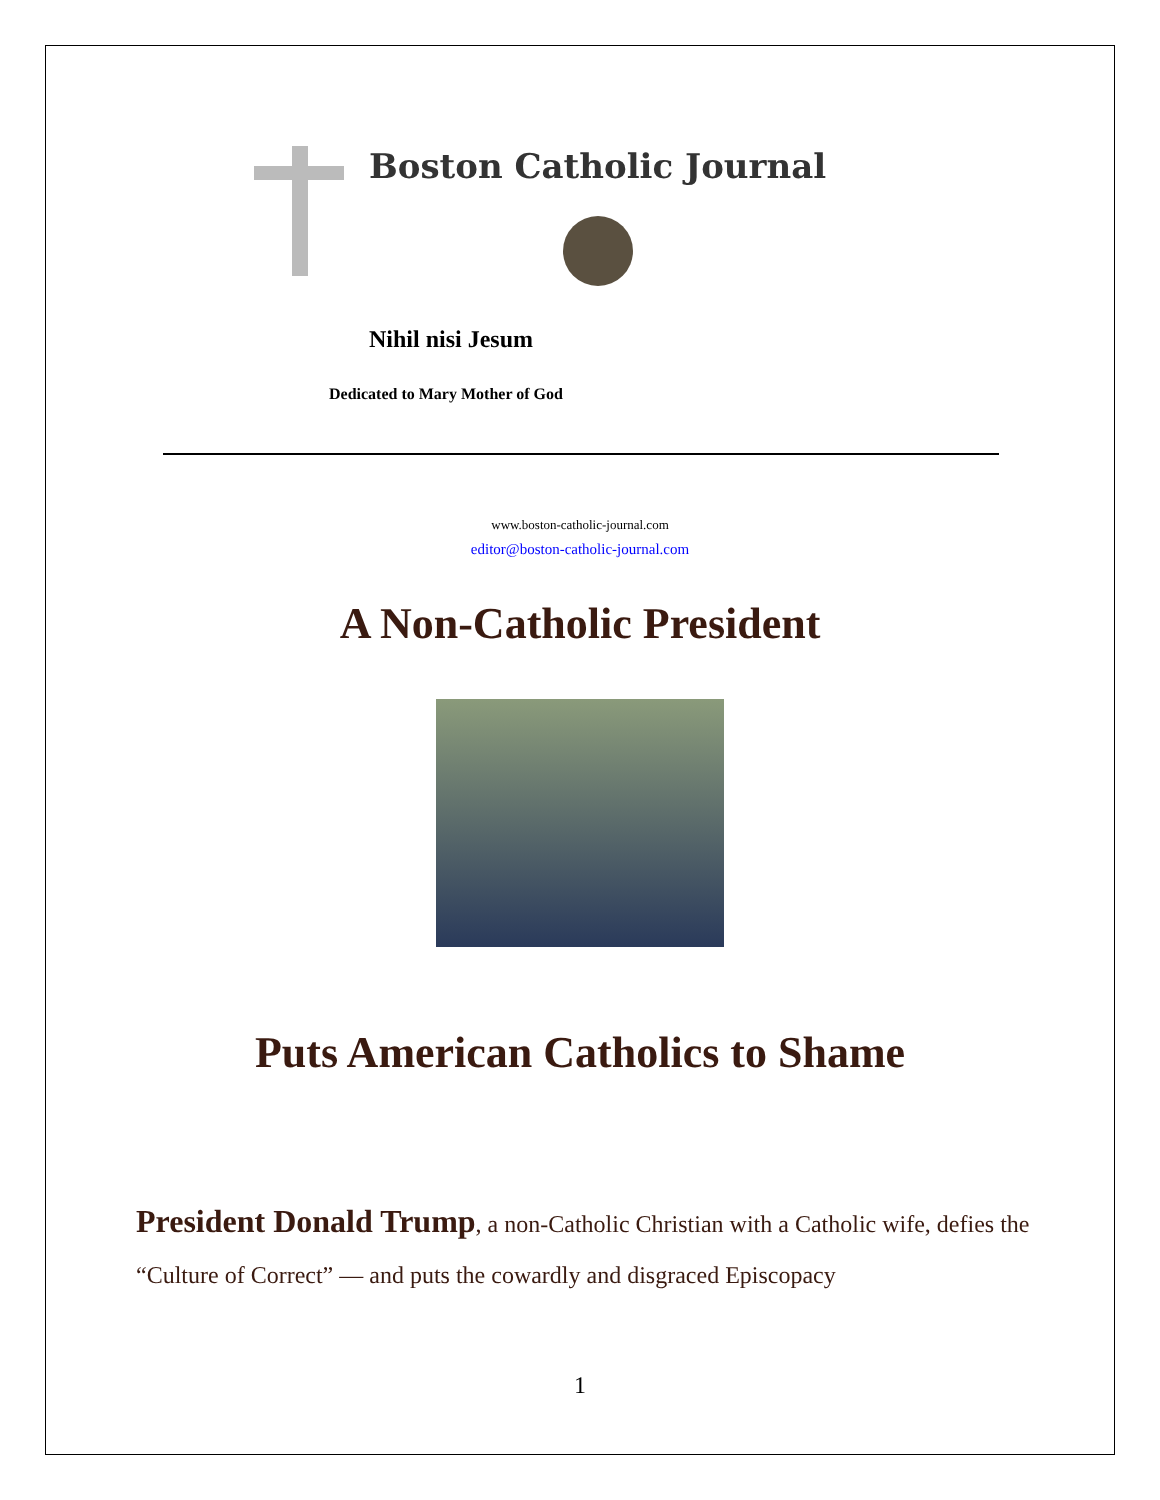Boston Catholic Journal
Nihil nisi Jesum
Dedicated to Mary Mother of God
www.boston-catholic-journal.com
editor@boston-catholic-journal.com
A Non-Catholic President
Puts American Catholics to Shame
President Donald Trump, a non-Catholic Christian with a Catholic wife, defies the “Culture of Correct” — and puts the cowardly and disgraced Episcopacy
1